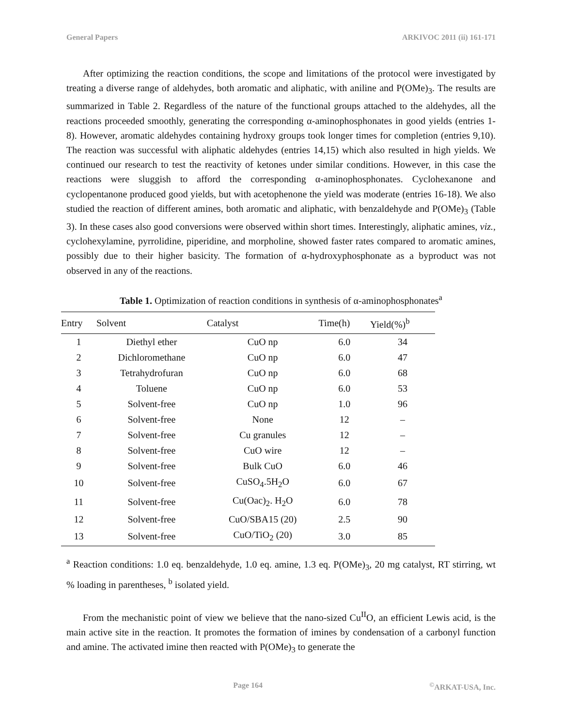General Papers ARKIVOC 2011 (ii) 161-171
After optimizing the reaction conditions, the scope and limitations of the protocol were investigated by treating a diverse range of aldehydes, both aromatic and aliphatic, with aniline and P(OMe)<sub>3</sub>. The results are summarized in Table 2. Regardless of the nature of the functional groups attached to the aldehydes, all the reactions proceeded smoothly, generating the corresponding α-aminophosphonates in good yields (entries 1-8). However, aromatic aldehydes containing hydroxy groups took longer times for completion (entries 9,10). The reaction was successful with aliphatic aldehydes (entries 14,15) which also resulted in high yields. We continued our research to test the reactivity of ketones under similar conditions. However, in this case the reactions were sluggish to afford the corresponding α-aminophosphonates. Cyclohexanone and cyclopentanone produced good yields, but with acetophenone the yield was moderate (entries 16-18). We also studied the reaction of different amines, both aromatic and aliphatic, with benzaldehyde and P(OMe)<sub>3</sub> (Table 3). In these cases also good conversions were observed within short times. Interestingly, aliphatic amines, viz., cyclohexylamine, pyrrolidine, piperidine, and morpholine, showed faster rates compared to aromatic amines, possibly due to their higher basicity. The formation of α-hydroxyphosphonate as a byproduct was not observed in any of the reactions.
Table 1. Optimization of reaction conditions in synthesis of α-aminophosphonates<sup>a</sup>
| Entry | Solvent | Catalyst | Time(h) | Yield(%)<sup>b</sup> |
| --- | --- | --- | --- | --- |
| 1 | Diethyl ether | CuO np | 6.0 | 34 |
| 2 | Dichloromethane | CuO np | 6.0 | 47 |
| 3 | Tetrahydrofuran | CuO np | 6.0 | 68 |
| 4 | Toluene | CuO np | 6.0 | 53 |
| 5 | Solvent-free | CuO np | 1.0 | 96 |
| 6 | Solvent-free | None | 12 | – |
| 7 | Solvent-free | Cu granules | 12 | – |
| 8 | Solvent-free | CuO wire | 12 | – |
| 9 | Solvent-free | Bulk CuO | 6.0 | 46 |
| 10 | Solvent-free | CuSO<sub>4</sub>.5H<sub>2</sub>O | 6.0 | 67 |
| 11 | Solvent-free | Cu(Oac)<sub>2</sub>. H<sub>2</sub>O | 6.0 | 78 |
| 12 | Solvent-free | CuO/SBA15 (20) | 2.5 | 90 |
| 13 | Solvent-free | CuO/TiO<sub>2</sub> (20) | 3.0 | 85 |
<sup>a</sup> Reaction conditions: 1.0 eq. benzaldehyde, 1.0 eq. amine, 1.3 eq. P(OMe)<sub>3</sub>, 20 mg catalyst, RT stirring, wt % loading in parentheses, <sup>b</sup> isolated yield.
From the mechanistic point of view we believe that the nano-sized Cu<sup>II</sup>O, an efficient Lewis acid, is the main active site in the reaction. It promotes the formation of imines by condensation of a carbonyl function and amine. The activated imine then reacted with P(OMe)<sub>3</sub> to generate the
Page 164<sup>©</sup>ARKAT-USA, Inc.